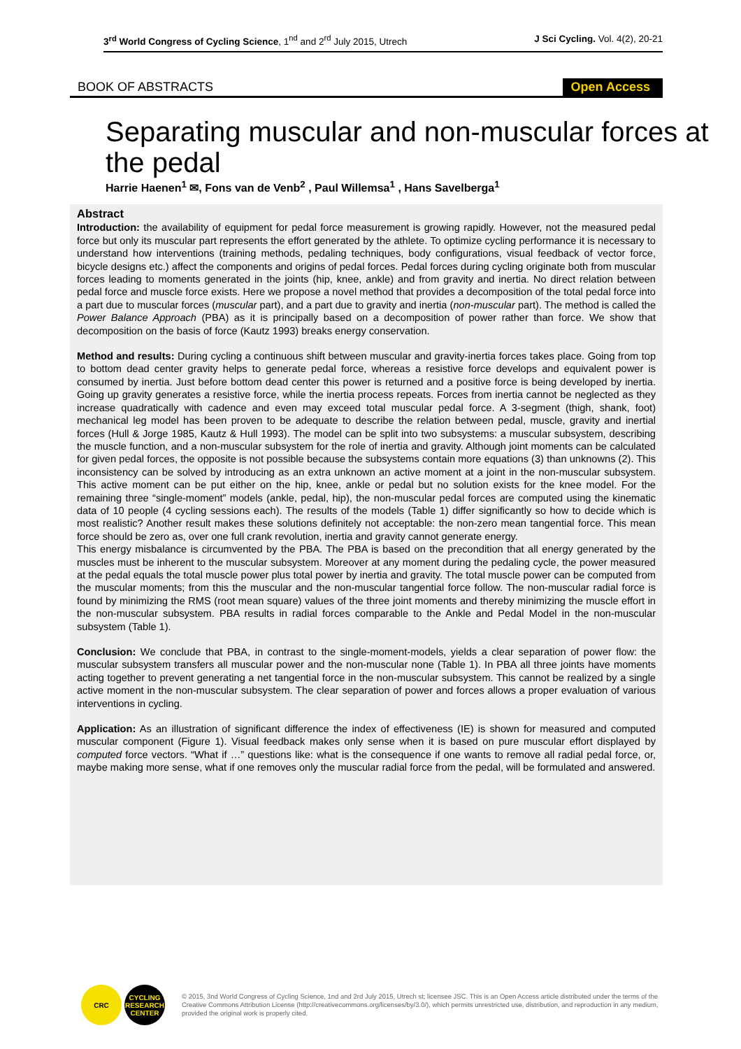3<sup>rd</sup> World Congress of Cycling Science, 1<sup>nd</sup> and 2<sup>rd</sup> July 2015, Utrech J Sci Cycling. Vol. 4(2), 20-21
BOOK OF ABSTRACTS Open Access
Separating muscular and non-muscular forces at the pedal
Harrie Haenen<sup>1</sup> ✉, Fons van de Venb<sup>2</sup> , Paul Willemsa<sup>1</sup> , Hans Savelberga<sup>1</sup>
Abstract
Introduction: the availability of equipment for pedal force measurement is growing rapidly. However, not the measured pedal force but only its muscular part represents the effort generated by the athlete. To optimize cycling performance it is necessary to understand how interventions (training methods, pedaling techniques, body configurations, visual feedback of vector force, bicycle designs etc.) affect the components and origins of pedal forces. Pedal forces during cycling originate both from muscular forces leading to moments generated in the joints (hip, knee, ankle) and from gravity and inertia. No direct relation between pedal force and muscle force exists. Here we propose a novel method that provides a decomposition of the total pedal force into a part due to muscular forces (muscular part), and a part due to gravity and inertia (non-muscular part). The method is called the Power Balance Approach (PBA) as it is principally based on a decomposition of power rather than force. We show that decomposition on the basis of force (Kautz 1993) breaks energy conservation.
Method and results: During cycling a continuous shift between muscular and gravity-inertia forces takes place. Going from top to bottom dead center gravity helps to generate pedal force, whereas a resistive force develops and equivalent power is consumed by inertia. Just before bottom dead center this power is returned and a positive force is being developed by inertia. Going up gravity generates a resistive force, while the inertia process repeats. Forces from inertia cannot be neglected as they increase quadratically with cadence and even may exceed total muscular pedal force. A 3-segment (thigh, shank, foot) mechanical leg model has been proven to be adequate to describe the relation between pedal, muscle, gravity and inertial forces (Hull & Jorge 1985, Kautz & Hull 1993). The model can be split into two subsystems: a muscular subsystem, describing the muscle function, and a non-muscular subsystem for the role of inertia and gravity. Although joint moments can be calculated for given pedal forces, the opposite is not possible because the subsystems contain more equations (3) than unknowns (2). This inconsistency can be solved by introducing as an extra unknown an active moment at a joint in the non-muscular subsystem. This active moment can be put either on the hip, knee, ankle or pedal but no solution exists for the knee model. For the remaining three “single-moment” models (ankle, pedal, hip), the non-muscular pedal forces are computed using the kinematic data of 10 people (4 cycling sessions each). The results of the models (Table 1) differ significantly so how to decide which is most realistic? Another result makes these solutions definitely not acceptable: the non-zero mean tangential force. This mean force should be zero as, over one full crank revolution, inertia and gravity cannot generate energy.
This energy misbalance is circumvented by the PBA. The PBA is based on the precondition that all energy generated by the muscles must be inherent to the muscular subsystem. Moreover at any moment during the pedaling cycle, the power measured at the pedal equals the total muscle power plus total power by inertia and gravity. The total muscle power can be computed from the muscular moments; from this the muscular and the non-muscular tangential force follow. The non-muscular radial force is found by minimizing the RMS (root mean square) values of the three joint moments and thereby minimizing the muscle effort in the non-muscular subsystem. PBA results in radial forces comparable to the Ankle and Pedal Model in the non-muscular subsystem (Table 1).
Conclusion: We conclude that PBA, in contrast to the single-moment-models, yields a clear separation of power flow: the muscular subsystem transfers all muscular power and the non-muscular none (Table 1). In PBA all three joints have moments acting together to prevent generating a net tangential force in the non-muscular subsystem. This cannot be realized by a single active moment in the non-muscular subsystem. The clear separation of power and forces allows a proper evaluation of various interventions in cycling.
Application: As an illustration of significant difference the index of effectiveness (IE) is shown for measured and computed muscular component (Figure 1). Visual feedback makes only sense when it is based on pure muscular effort displayed by computed force vectors. “What if …” questions like: what is the consequence if one wants to remove all radial pedal force, or, maybe making more sense, what if one removes only the muscular radial force from the pedal, will be formulated and answered.
CRC CYCLING RESEARCH CENTER
© 2015, 3nd World Congress of Cycling Science, 1nd and 2rd July 2015, Utrech st; licensee JSC. This is an Open Access article distributed under the terms of the Creative Commons Attribution License (http://creativecommons.org/licenses/by/3.0/), which permits unrestricted use, distribution, and reproduction in any medium, provided the original work is properly cited.